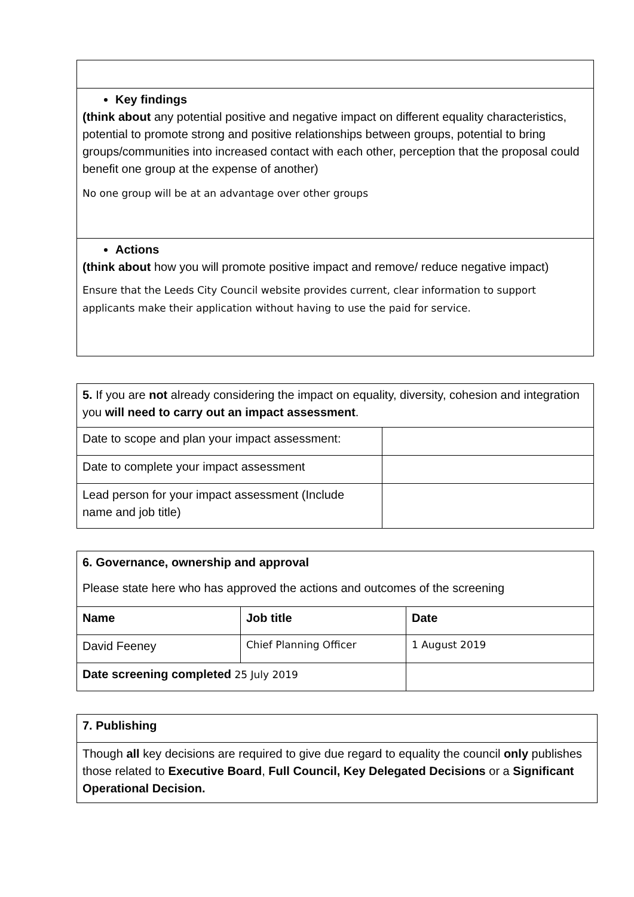| Key findings (think about any potential positive and negative impact on different equality characteristics, potential to promote strong and positive relationships between groups, potential to bring groups/communities into increased contact with each other, perception that the proposal could benefit one group at the expense of another) No one group will be at an advantage over other groups |
| Actions (think about how you will promote positive impact and remove/ reduce negative impact) Ensure that the Leeds City Council website provides current, clear information to support applicants make their application without having to use the paid for service. |
| 5. If you are not already considering the impact on equality, diversity, cohesion and integration you will need to carry out an impact assessment . | |
| Date to scope and plan your impact assessment: | |
| Date to complete your impact assessment | |
| Lead person for your impact assessment (Include name and job title) | |
| 6. Governance, ownership and approval Please state here who has approved the actions and outcomes of the screening | | |
| Name | Job title | Date |
| David Feeney | Chief Planning Officer | 1 August 2019 |
| Date screening completed 25 July 2019 | | |
| 7. Publishing |
| Though all key decisions are required to give due regard to equality the council only publishes those related to Executive Board , Full Council, Key Delegated Decisions or a Significant Operational Decision. |